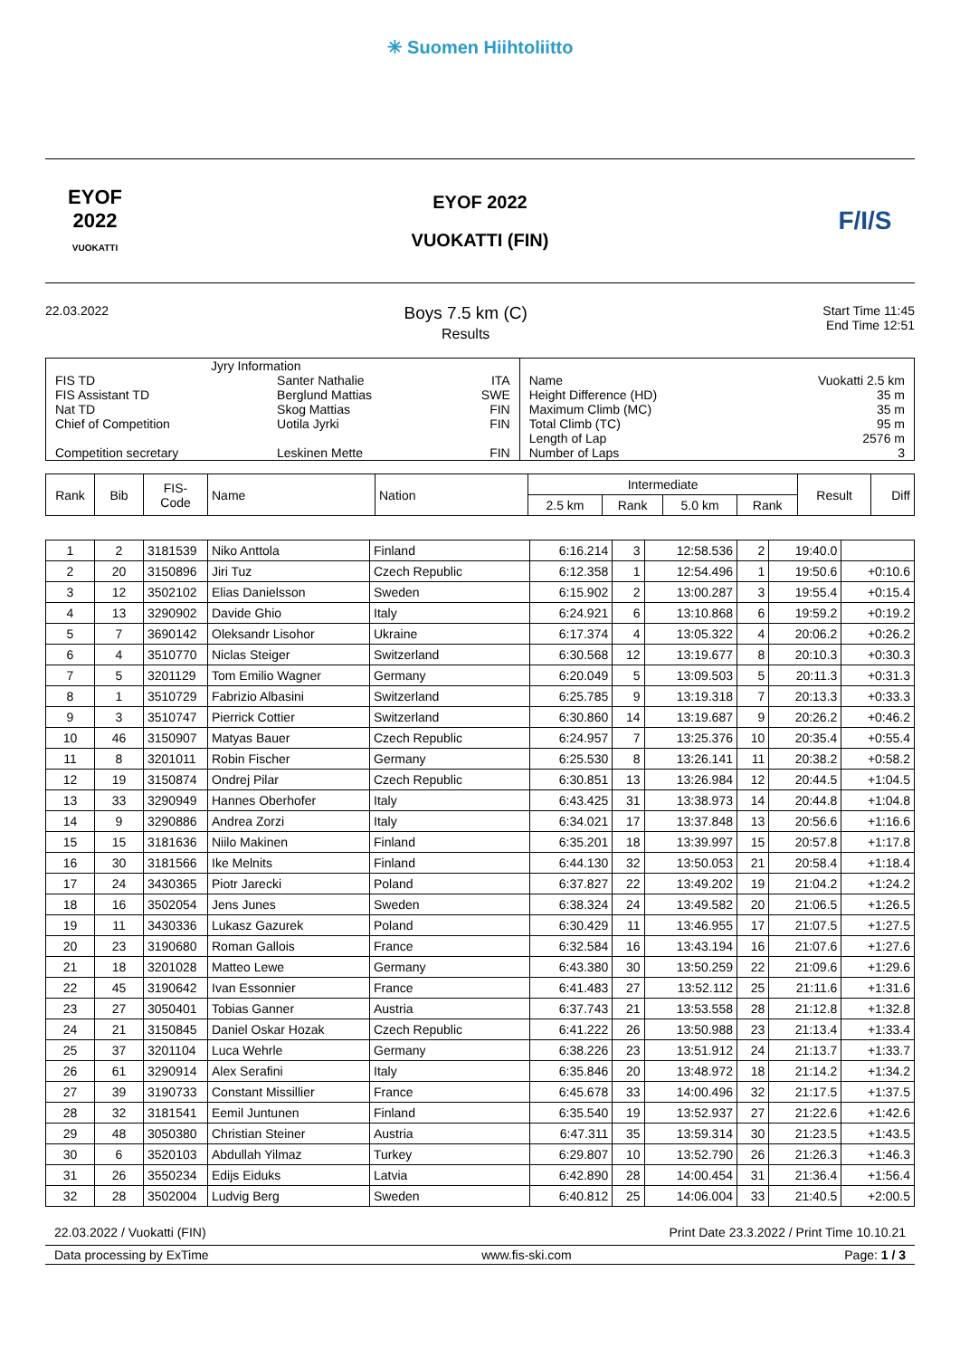✳ Suomen Hiihtoliitto
EYOF
2022
VUOKATTI
EYOF 2022
VUOKATTI (FIN)
F/I/S
22.03.2022
Boys 7.5 km (C)
Results
Start Time 11:45
End Time 12:51
| Jyry Information | | | | |
| FIS TD | Santer Nathalie | ITA | Name | Vuokatti 2.5 km |
| FIS Assistant TD | Berglund Mattias | SWE | Height Difference (HD) | 35 m |
| Nat TD | Skog Mattias | FIN | Maximum Climb (MC) | 35 m |
| Chief of Competition | Uotila Jyrki | FIN | Total Climb (TC) | 95 m |
| | | | Length of Lap | 2576 m |
| Competition secretary | Leskinen Mette | FIN | Number of Laps | 3 |
| Rank | Bib | FIS- Code | Name | Nation | Intermediate | | | | Result | Diff |
| --- | --- | --- | --- | --- | --- | --- | --- | --- | --- | --- |
| | | | | | 2.5 km | Rank | 5.0 km | Rank | | |
| 1 | 2 | 3181539 | Niko Anttola | Finland | 6:16.214 | 3 | 12:58.536 | 2 | 19:40.0 | |
| 2 | 20 | 3150896 | Jiri Tuz | Czech Republic | 6:12.358 | 1 | 12:54.496 | 1 | 19:50.6 | +0:10.6 |
| 3 | 12 | 3502102 | Elias Danielsson | Sweden | 6:15.902 | 2 | 13:00.287 | 3 | 19:55.4 | +0:15.4 |
| 4 | 13 | 3290902 | Davide Ghio | Italy | 6:24.921 | 6 | 13:10.868 | 6 | 19:59.2 | +0:19.2 |
| 5 | 7 | 3690142 | Oleksandr Lisohor | Ukraine | 6:17.374 | 4 | 13:05.322 | 4 | 20:06.2 | +0:26.2 |
| 6 | 4 | 3510770 | Niclas Steiger | Switzerland | 6:30.568 | 12 | 13:19.677 | 8 | 20:10.3 | +0:30.3 |
| 7 | 5 | 3201129 | Tom Emilio Wagner | Germany | 6:20.049 | 5 | 13:09.503 | 5 | 20:11.3 | +0:31.3 |
| 8 | 1 | 3510729 | Fabrizio Albasini | Switzerland | 6:25.785 | 9 | 13:19.318 | 7 | 20:13.3 | +0:33.3 |
| 9 | 3 | 3510747 | Pierrick Cottier | Switzerland | 6:30.860 | 14 | 13:19.687 | 9 | 20:26.2 | +0:46.2 |
| 10 | 46 | 3150907 | Matyas Bauer | Czech Republic | 6:24.957 | 7 | 13:25.376 | 10 | 20:35.4 | +0:55.4 |
| 11 | 8 | 3201011 | Robin Fischer | Germany | 6:25.530 | 8 | 13:26.141 | 11 | 20:38.2 | +0:58.2 |
| 12 | 19 | 3150874 | Ondrej Pilar | Czech Republic | 6:30.851 | 13 | 13:26.984 | 12 | 20:44.5 | +1:04.5 |
| 13 | 33 | 3290949 | Hannes Oberhofer | Italy | 6:43.425 | 31 | 13:38.973 | 14 | 20:44.8 | +1:04.8 |
| 14 | 9 | 3290886 | Andrea Zorzi | Italy | 6:34.021 | 17 | 13:37.848 | 13 | 20:56.6 | +1:16.6 |
| 15 | 15 | 3181636 | Niilo Makinen | Finland | 6:35.201 | 18 | 13:39.997 | 15 | 20:57.8 | +1:17.8 |
| 16 | 30 | 3181566 | Ike Melnits | Finland | 6:44.130 | 32 | 13:50.053 | 21 | 20:58.4 | +1:18.4 |
| 17 | 24 | 3430365 | Piotr Jarecki | Poland | 6:37.827 | 22 | 13:49.202 | 19 | 21:04.2 | +1:24.2 |
| 18 | 16 | 3502054 | Jens Junes | Sweden | 6:38.324 | 24 | 13:49.582 | 20 | 21:06.5 | +1:26.5 |
| 19 | 11 | 3430336 | Lukasz Gazurek | Poland | 6:30.429 | 11 | 13:46.955 | 17 | 21:07.5 | +1:27.5 |
| 20 | 23 | 3190680 | Roman Gallois | France | 6:32.584 | 16 | 13:43.194 | 16 | 21:07.6 | +1:27.6 |
| 21 | 18 | 3201028 | Matteo Lewe | Germany | 6:43.380 | 30 | 13:50.259 | 22 | 21:09.6 | +1:29.6 |
| 22 | 45 | 3190642 | Ivan Essonnier | France | 6:41.483 | 27 | 13:52.112 | 25 | 21:11.6 | +1:31.6 |
| 23 | 27 | 3050401 | Tobias Ganner | Austria | 6:37.743 | 21 | 13:53.558 | 28 | 21:12.8 | +1:32.8 |
| 24 | 21 | 3150845 | Daniel Oskar Hozak | Czech Republic | 6:41.222 | 26 | 13:50.988 | 23 | 21:13.4 | +1:33.4 |
| 25 | 37 | 3201104 | Luca Wehrle | Germany | 6:38.226 | 23 | 13:51.912 | 24 | 21:13.7 | +1:33.7 |
| 26 | 61 | 3290914 | Alex Serafini | Italy | 6:35.846 | 20 | 13:48.972 | 18 | 21:14.2 | +1:34.2 |
| 27 | 39 | 3190733 | Constant Missillier | France | 6:45.678 | 33 | 14:00.496 | 32 | 21:17.5 | +1:37.5 |
| 28 | 32 | 3181541 | Eemil Juntunen | Finland | 6:35.540 | 19 | 13:52.937 | 27 | 21:22.6 | +1:42.6 |
| 29 | 48 | 3050380 | Christian Steiner | Austria | 6:47.311 | 35 | 13:59.314 | 30 | 21:23.5 | +1:43.5 |
| 30 | 6 | 3520103 | Abdullah Yilmaz | Turkey | 6:29.807 | 10 | 13:52.790 | 26 | 21:26.3 | +1:46.3 |
| 31 | 26 | 3550234 | Edijs Eiduks | Latvia | 6:42.890 | 28 | 14:00.454 | 31 | 21:36.4 | +1:56.4 |
| 32 | 28 | 3502004 | Ludvig Berg | Sweden | 6:40.812 | 25 | 14:06.004 | 33 | 21:40.5 | +2:00.5 |
22.03.2022 / Vuokatti (FIN) Print Date 23.3.2022 / Print Time 10.10.21
Data processing by ExTime www.fis-ski.com Page: 1 / 3